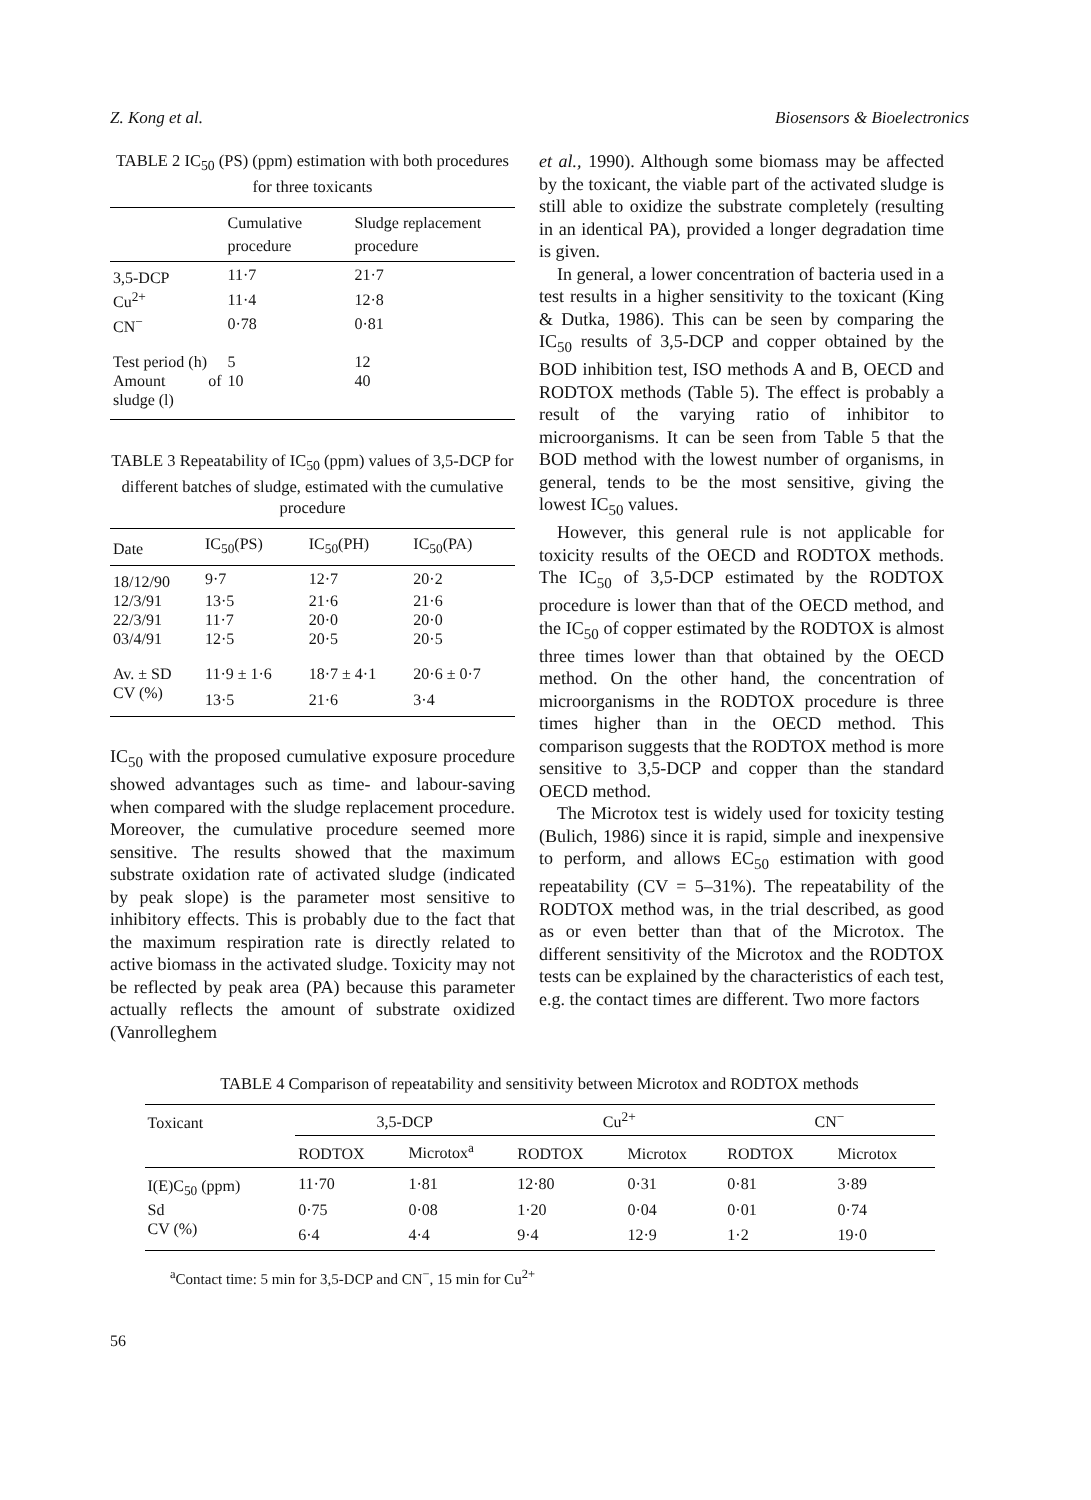Z. Kong et al. Biosensors & Bioelectronics
TABLE 2 IC<sub>50</sub> (PS) (ppm) estimation with both procedures for three toxicants
| | Cumulative procedure | Sludge replacement procedure |
| --- | --- | --- |
| 3,5-DCP | 11·7 | 21·7 |
| Cu<sup>2+</sup> | 11·4 | 12·8 |
| CN<sup>−</sup> | 0·78 | 0·81 |
| Test period (h) | 5 | 12 |
| Amount of sludge (l) | 10 | 40 |
TABLE 3 Repeatability of IC<sub>50</sub> (ppm) values of 3,5-DCP for different batches of sludge, estimated with the cumulative procedure
| Date | IC<sub>50</sub>(PS) | IC<sub>50</sub>(PH) | IC<sub>50</sub>(PA) |
| --- | --- | --- | --- |
| 18/12/90 | 9·7 | 12·7 | 20·2 |
| 12/3/91 | 13·5 | 21·6 | 21·6 |
| 22/3/91 | 11·7 | 20·0 | 20·0 |
| 03/4/91 | 12·5 | 20·5 | 20·5 |
| Av. ± SD | 11·9 ± 1·6 | 18·7 ± 4·1 | 20·6 ± 0·7 |
| CV (%) | 13·5 | 21·6 | 3·4 |
IC<sub>50</sub> with the proposed cumulative exposure procedure showed advantages such as time- and labour-saving when compared with the sludge replacement procedure. Moreover, the cumulative procedure seemed more sensitive. The results showed that the maximum substrate oxidation rate of activated sludge (indicated by peak slope) is the parameter most sensitive to inhibitory effects. This is probably due to the fact that the maximum respiration rate is directly related to active biomass in the activated sludge. Toxicity may not be reflected by peak area (PA) because this parameter actually reflects the amount of substrate oxidized (Vanrolleghem
et al., 1990). Although some biomass may be affected by the toxicant, the viable part of the activated sludge is still able to oxidize the substrate completely (resulting in an identical PA), provided a longer degradation time is given.
In general, a lower concentration of bacteria used in a test results in a higher sensitivity to the toxicant (King & Dutka, 1986). This can be seen by comparing the IC<sub>50</sub> results of 3,5-DCP and copper obtained by the BOD inhibition test, ISO methods A and B, OECD and RODTOX methods (Table 5). The effect is probably a result of the varying ratio of inhibitor to microorganisms. It can be seen from Table 5 that the BOD method with the lowest number of organisms, in general, tends to be the most sensitive, giving the lowest IC<sub>50</sub> values.
However, this general rule is not applicable for toxicity results of the OECD and RODTOX methods. The IC<sub>50</sub> of 3,5-DCP estimated by the RODTOX procedure is lower than that of the OECD method, and the IC<sub>50</sub> of copper estimated by the RODTOX is almost three times lower than that obtained by the OECD method. On the other hand, the concentration of microorganisms in the RODTOX procedure is three times higher than in the OECD method. This comparison suggests that the RODTOX method is more sensitive to 3,5-DCP and copper than the standard OECD method.
The Microtox test is widely used for toxicity testing (Bulich, 1986) since it is rapid, simple and inexpensive to perform, and allows EC<sub>50</sub> estimation with good repeatability (CV = 5–31%). The repeatability of the RODTOX method was, in the trial described, as good as or even better than that of the Microtox. The different sensitivity of the Microtox and the RODTOX tests can be explained by the characteristics of each test, e.g. the contact times are different. Two more factors
TABLE 4 Comparison of repeatability and sensitivity between Microtox and RODTOX methods
| Toxicant | 3,5-DCP | | Cu<sup>2+</sup> | | CN<sup>−</sup> | |
| --- | --- | --- | --- | --- | --- | --- |
| | RODTOX | Microtox<sup>a</sup> | RODTOX | Microtox | RODTOX | Microtox |
| I(E)C<sub>50</sub> (ppm) | 11·70 | 1·81 | 12·80 | 0·31 | 0·81 | 3·89 |
| Sd | 0·75 | 0·08 | 1·20 | 0·04 | 0·01 | 0·74 |
| CV (%) | 6·4 | 4·4 | 9·4 | 12·9 | 1·2 | 19·0 |
<sup>a</sup> Contact time: 5 min for 3,5-DCP and CN<sup>−</sup>, 15 min for Cu<sup>2+</sup>
56